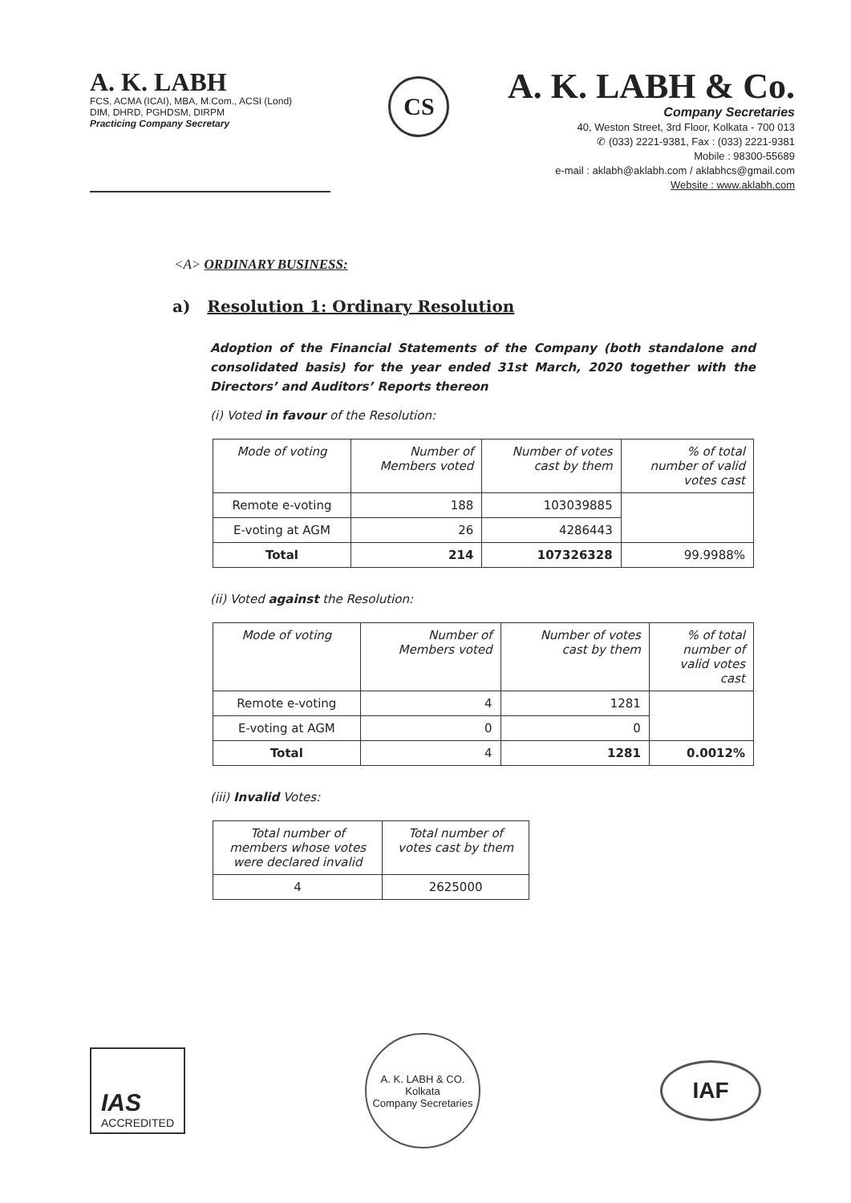A. K. LABH
FCS, ACMA (ICAI), MBA, M.Com., ACSI (Lond)
DIM, DHRD, PGHDSM, DIRPM
Practicing Company Secretary
CS
A. K. LABH & Co.
Company Secretaries
40, Weston Street, 3rd Floor, Kolkata - 700 013
✆ (033) 2221-9381, Fax : (033) 2221-9381
Mobile : 98300-55689
e-mail : aklabh@aklabh.com / aklabhcs@gmail.com
Website : www.aklabh.com
<A> ORDINARY BUSINESS:
a) Resolution 1: Ordinary Resolution
Adoption of the Financial Statements of the Company (both standalone and consolidated basis) for the year ended 31st March, 2020 together with the Directors’ and Auditors’ Reports thereon
(i) Voted in favour of the Resolution:
| Mode of voting | Number of Members voted | Number of votes cast by them | % of total number of valid votes cast |
| --- | --- | --- | --- |
| Remote e-voting | 188 | 103039885 | |
| E-voting at AGM | 26 | 4286443 | |
| Total | 214 | 107326328 | 99.9988% |
(ii) Voted against the Resolution:
| Mode of voting | Number of Members voted | Number of votes cast by them | % of total number of valid votes cast |
| --- | --- | --- | --- |
| Remote e-voting | 4 | 1281 | |
| E-voting at AGM | 0 | 0 | |
| Total | 4 | 1281 | 0.0012% |
(iii) Invalid Votes:
| Total number of members whose votes were declared invalid | Total number of votes cast by them |
| --- | --- |
| 4 | 2625000 |
IAS
ACCREDITED
A. K. LABH & CO.
Kolkata
Company Secretaries
IAF